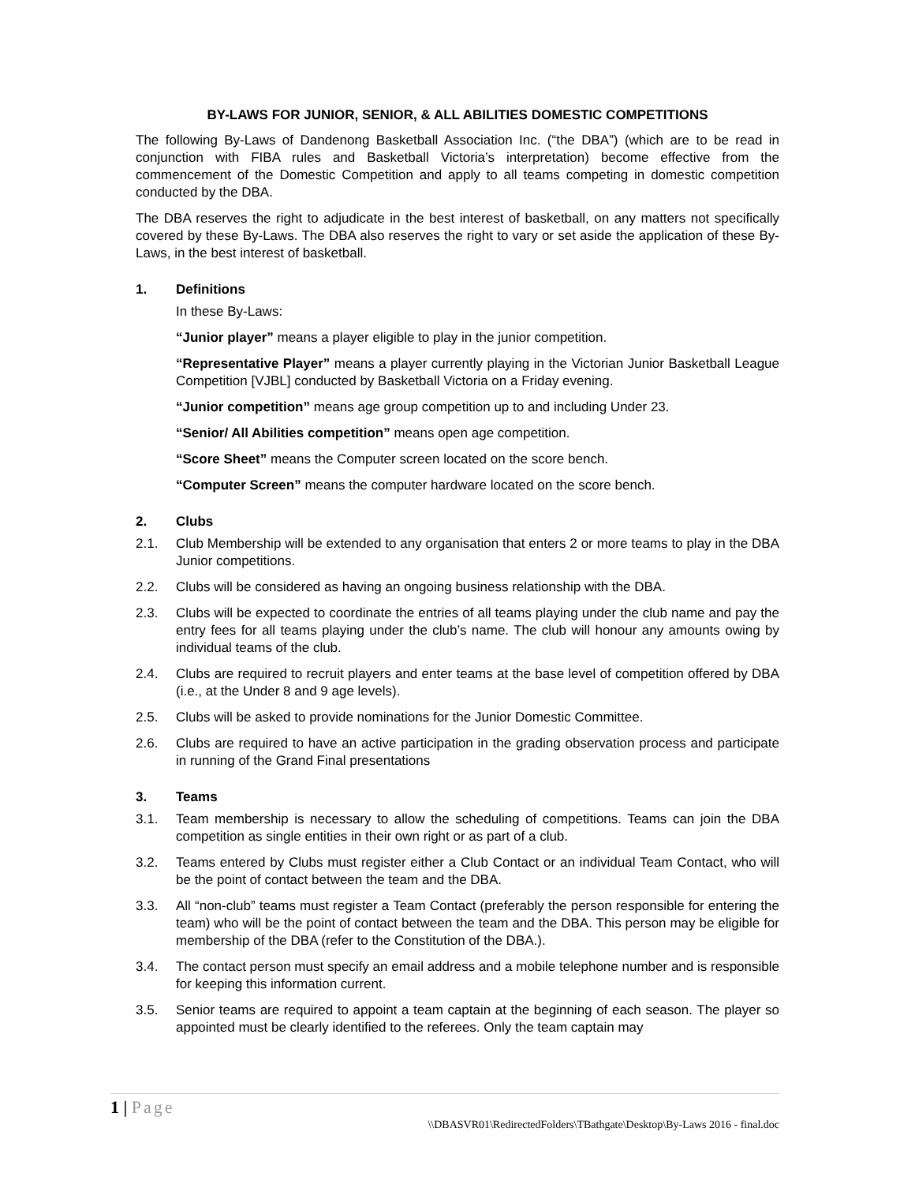BY-LAWS FOR JUNIOR, SENIOR, & ALL ABILITIES DOMESTIC COMPETITIONS
The following By-Laws of Dandenong Basketball Association Inc. (“the DBA”) (which are to be read in conjunction with FIBA rules and Basketball Victoria’s interpretation) become effective from the commencement of the Domestic Competition and apply to all teams competing in domestic competition conducted by the DBA.
The DBA reserves the right to adjudicate in the best interest of basketball, on any matters not specifically covered by these By-Laws. The DBA also reserves the right to vary or set aside the application of these By-Laws, in the best interest of basketball.
1. Definitions
In these By-Laws:
“Junior player” means a player eligible to play in the junior competition.
“Representative Player” means a player currently playing in the Victorian Junior Basketball League Competition [VJBL] conducted by Basketball Victoria on a Friday evening.
“Junior competition” means age group competition up to and including Under 23.
“Senior/ All Abilities competition” means open age competition.
“Score Sheet” means the Computer screen located on the score bench.
“Computer Screen” means the computer hardware located on the score bench.
2. Clubs
2.1. Club Membership will be extended to any organisation that enters 2 or more teams to play in the DBA Junior competitions.
2.2. Clubs will be considered as having an ongoing business relationship with the DBA.
2.3. Clubs will be expected to coordinate the entries of all teams playing under the club name and pay the entry fees for all teams playing under the club’s name. The club will honour any amounts owing by individual teams of the club.
2.4. Clubs are required to recruit players and enter teams at the base level of competition offered by DBA (i.e., at the Under 8 and 9 age levels).
2.5. Clubs will be asked to provide nominations for the Junior Domestic Committee.
2.6. Clubs are required to have an active participation in the grading observation process and participate in running of the Grand Final presentations
3. Teams
3.1. Team membership is necessary to allow the scheduling of competitions. Teams can join the DBA competition as single entities in their own right or as part of a club.
3.2. Teams entered by Clubs must register either a Club Contact or an individual Team Contact, who will be the point of contact between the team and the DBA.
3.3. All “non-club” teams must register a Team Contact (preferably the person responsible for entering the team) who will be the point of contact between the team and the DBA. This person may be eligible for membership of the DBA (refer to the Constitution of the DBA.).
3.4. The contact person must specify an email address and a mobile telephone number and is responsible for keeping this information current.
3.5. Senior teams are required to appoint a team captain at the beginning of each season. The player so appointed must be clearly identified to the referees. Only the team captain may
1 | Page
\\DBASVR01\RedirectedFolders\TBathgate\Desktop\By-Laws 2016 - final.doc